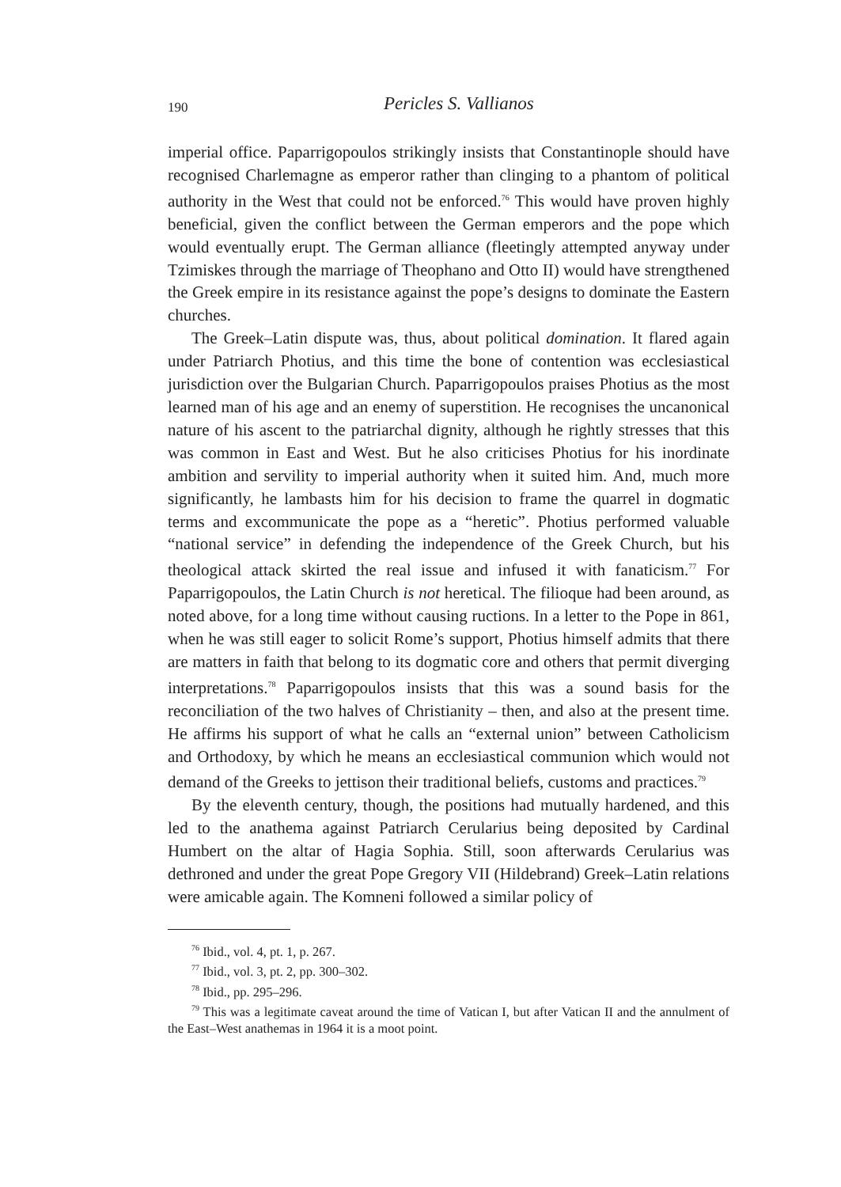190
Pericles S. Vallianos
imperial office. Paparrigopoulos strikingly insists that Constantinople should have recognised Charlemagne as emperor rather than clinging to a phantom of political authority in the West that could not be enforced.<sup>76</sup> This would have proven highly beneficial, given the conflict between the German emperors and the pope which would eventually erupt. The German alliance (fleetingly attempted anyway under Tzimiskes through the marriage of Theophano and Otto II) would have strengthened the Greek empire in its resistance against the pope’s designs to dominate the Eastern churches.
The Greek–Latin dispute was, thus, about political domination. It flared again under Patriarch Photius, and this time the bone of contention was ecclesiastical jurisdiction over the Bulgarian Church. Paparrigopoulos praises Photius as the most learned man of his age and an enemy of superstition. He recognises the uncanonical nature of his ascent to the patriarchal dignity, although he rightly stresses that this was common in East and West. But he also criticises Photius for his inordinate ambition and servility to imperial authority when it suited him. And, much more significantly, he lambasts him for his decision to frame the quarrel in dogmatic terms and excommunicate the pope as a “heretic”. Photius performed valuable “national service” in defending the independence of the Greek Church, but his theological attack skirted the real issue and infused it with fanaticism.<sup>77</sup> For Paparrigopoulos, the Latin Church is not heretical. The filioque had been around, as noted above, for a long time without causing ructions. In a letter to the Pope in 861, when he was still eager to solicit Rome’s support, Photius himself admits that there are matters in faith that belong to its dogmatic core and others that permit diverging interpretations.<sup>78</sup> Paparrigopoulos insists that this was a sound basis for the reconciliation of the two halves of Christianity – then, and also at the present time. He affirms his support of what he calls an “external union” between Catholicism and Orthodoxy, by which he means an ecclesiastical communion which would not demand of the Greeks to jettison their traditional beliefs, customs and practices.<sup>79</sup>
By the eleventh century, though, the positions had mutually hardened, and this led to the anathema against Patriarch Cerularius being deposited by Cardinal Humbert on the altar of Hagia Sophia. Still, soon afterwards Cerularius was dethroned and under the great Pope Gregory VII (Hildebrand) Greek–Latin relations were amicable again. The Komneni followed a similar policy of
<sup>76</sup> Ibid., vol. 4, pt. 1, p. 267.
<sup>77</sup> Ibid., vol. 3, pt. 2, pp. 300–302.
<sup>78</sup> Ibid., pp. 295–296.
<sup>79</sup> This was a legitimate caveat around the time of Vatican I, but after Vatican II and the annulment of the East–West anathemas in 1964 it is a moot point.